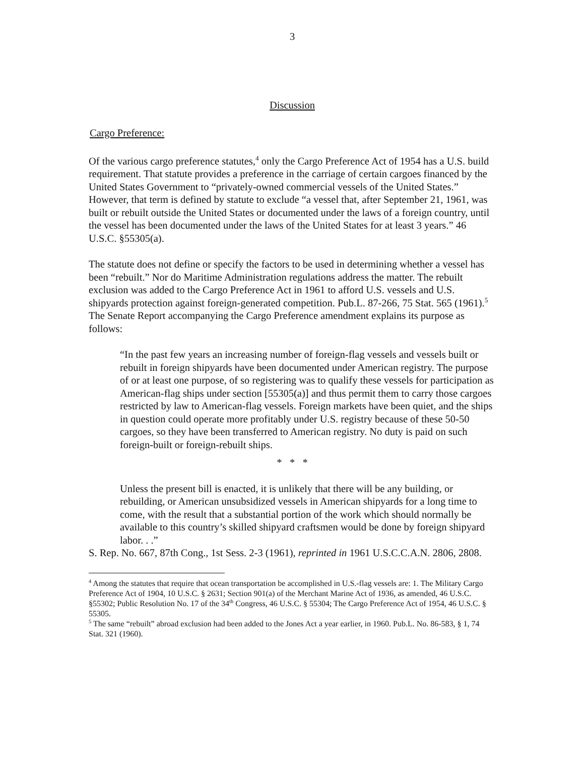3
Discussion
Cargo Preference:
Of the various cargo preference statutes,<sup>4</sup> only the Cargo Preference Act of 1954 has a U.S. build requirement. That statute provides a preference in the carriage of certain cargoes financed by the United States Government to “privately-owned commercial vessels of the United States.” However, that term is defined by statute to exclude “a vessel that, after September 21, 1961, was built or rebuilt outside the United States or documented under the laws of a foreign country, until the vessel has been documented under the laws of the United States for at least 3 years.” 46 U.S.C. §55305(a).
The statute does not define or specify the factors to be used in determining whether a vessel has been “rebuilt.” Nor do Maritime Administration regulations address the matter. The rebuilt exclusion was added to the Cargo Preference Act in 1961 to afford U.S. vessels and U.S. shipyards protection against foreign-generated competition. Pub.L. 87-266, 75 Stat. 565 (1961).<sup>5</sup> The Senate Report accompanying the Cargo Preference amendment explains its purpose as follows:
“In the past few years an increasing number of foreign-flag vessels and vessels built or rebuilt in foreign shipyards have been documented under American registry. The purpose of or at least one purpose, of so registering was to qualify these vessels for participation as American-flag ships under section [55305(a)] and thus permit them to carry those cargoes restricted by law to American-flag vessels. Foreign markets have been quiet, and the ships in question could operate more profitably under U.S. registry because of these 50-50 cargoes, so they have been transferred to American registry. No duty is paid on such foreign-built or foreign-rebuilt ships.
* * *
Unless the present bill is enacted, it is unlikely that there will be any building, or rebuilding, or American unsubsidized vessels in American shipyards for a long time to come, with the result that a substantial portion of the work which should normally be available to this country’s skilled shipyard craftsmen would be done by foreign shipyard labor. . .”
S. Rep. No. 667, 87th Cong., 1st Sess. 2-3 (1961), reprinted in 1961 U.S.C.C.A.N. 2806, 2808.
<sup>4</sup> Among the statutes that require that ocean transportation be accomplished in U.S.-flag vessels are: 1. The Military Cargo Preference Act of 1904, 10 U.S.C. § 2631; Section 901(a) of the Merchant Marine Act of 1936, as amended, 46 U.S.C. §55302; Public Resolution No. 17 of the 34<sup>th</sup> Congress, 46 U.S.C. § 55304; The Cargo Preference Act of 1954, 46 U.S.C. § 55305.
<sup>5</sup> The same “rebuilt” abroad exclusion had been added to the Jones Act a year earlier, in 1960. Pub.L. No. 86-583, § 1, 74 Stat. 321 (1960).